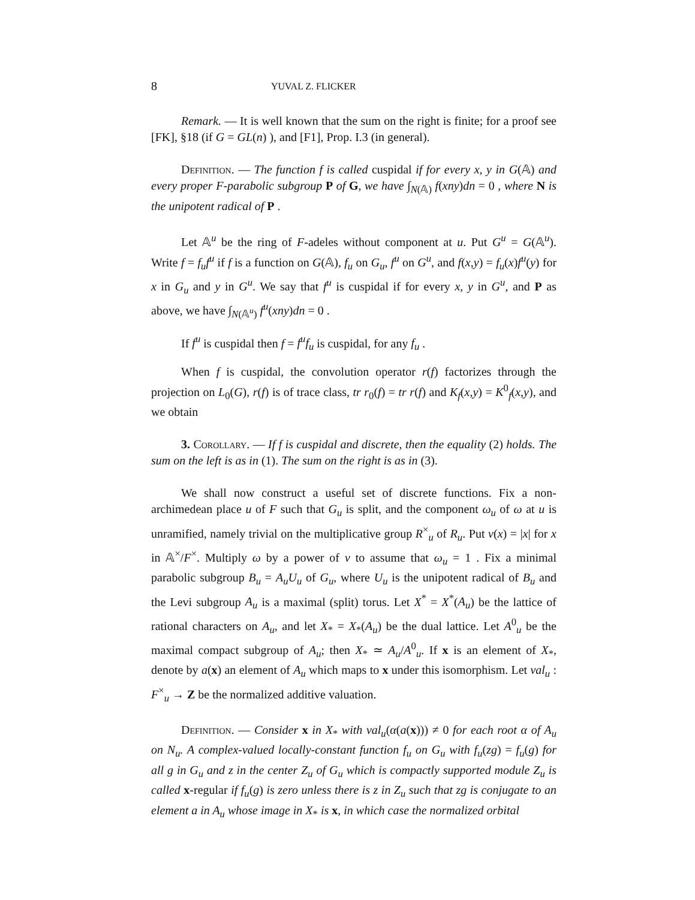8 YUVAL Z. FLICKER
Remark. — It is well known that the sum on the right is finite; for a proof see [FK], §18 (if G = GL(n) ), and [F1], Prop. I.3 (in general).
Definition. — The function f is called cuspidal if for every x, y in G(𝔸) and every proper F-parabolic subgroup P of G, we have ∫<sub>N(𝔸)</sub> f(xny)dn = 0 , where N is the unipotent radical of P .
Let 𝔸<sup>u</sup> be the ring of F-adeles without component at u. Put G<sup>u</sup> = G(𝔸<sup>u</sup>). Write f = f<sub>u</sub>f<sup>u</sup> if f is a function on G(𝔸), f<sub>u</sub> on G<sub>u</sub>, f<sup>u</sup> on G<sup>u</sup>, and f(x,y) = f<sub>u</sub>(x)f<sup>u</sup>(y) for x in G<sub>u</sub> and y in G<sup>u</sup>. We say that f<sup>u</sup> is cuspidal if for every x, y in G<sup>u</sup>, and P as above, we have ∫<sub>N(𝔸<sup>u</sup>)</sub> f<sup>u</sup>(xny)dn = 0 .
If f<sup>u</sup> is cuspidal then f = f<sup>u</sup>f<sub>u</sub> is cuspidal, for any f<sub>u</sub> .
When f is cuspidal, the convolution operator r(f) factorizes through the projection on L<sub>0</sub>(G), r(f) is of trace class, tr r<sub>0</sub>(f) = tr r(f) and K<sub>f</sub>(x,y) = K<sup>0</sup><sub>f</sub>(x,y), and we obtain
3. Corollary. — If f is cuspidal and discrete, then the equality (2) holds. The sum on the left is as in (1). The sum on the right is as in (3).
We shall now construct a useful set of discrete functions. Fix a non-archimedean place u of F such that G<sub>u</sub> is split, and the component ω<sub>u</sub> of ω at u is unramified, namely trivial on the multiplicative group R<sup>×</sup><sub>u</sub> of R<sub>u</sub>. Put ν(x) = |x| for x in 𝔸<sup>×</sup>/F<sup>×</sup>. Multiply ω by a power of ν to assume that ω<sub>u</sub> = 1 . Fix a minimal parabolic subgroup B<sub>u</sub> = A<sub>u</sub>U<sub>u</sub> of G<sub>u</sub>, where U<sub>u</sub> is the unipotent radical of B<sub>u</sub> and the Levi subgroup A<sub>u</sub> is a maximal (split) torus. Let X<sup>*</sup> = X<sup>*</sup>(A<sub>u</sub>) be the lattice of rational characters on A<sub>u</sub>, and let X<sub>*</sub> = X<sub>*</sub>(A<sub>u</sub>) be the dual lattice. Let A<sup>0</sup><sub>u</sub> be the maximal compact subgroup of A<sub>u</sub>; then X<sub>*</sub> ≃ A<sub>u</sub>/A<sup>0</sup><sub>u</sub>. If x is an element of X<sub>*</sub>, denote by a(x) an element of A<sub>u</sub> which maps to x under this isomorphism. Let val<sub>u</sub> : F<sup>×</sup><sub>u</sub> → Z be the normalized additive valuation.
Definition. — Consider x in X<sub>*</sub> with val<sub>u</sub>(α(a(x))) ≠ 0 for each root α of A<sub>u</sub> on N<sub>u</sub>. A complex-valued locally-constant function f<sub>u</sub> on G<sub>u</sub> with f<sub>u</sub>(zg) = f<sub>u</sub>(g) for all g in G<sub>u</sub> and z in the center Z<sub>u</sub> of G<sub>u</sub> which is compactly supported module Z<sub>u</sub> is called x-regular if f<sub>u</sub>(g) is zero unless there is z in Z<sub>u</sub> such that zg is conjugate to an element a in A<sub>u</sub> whose image in X<sub>*</sub> is x, in which case the normalized orbital